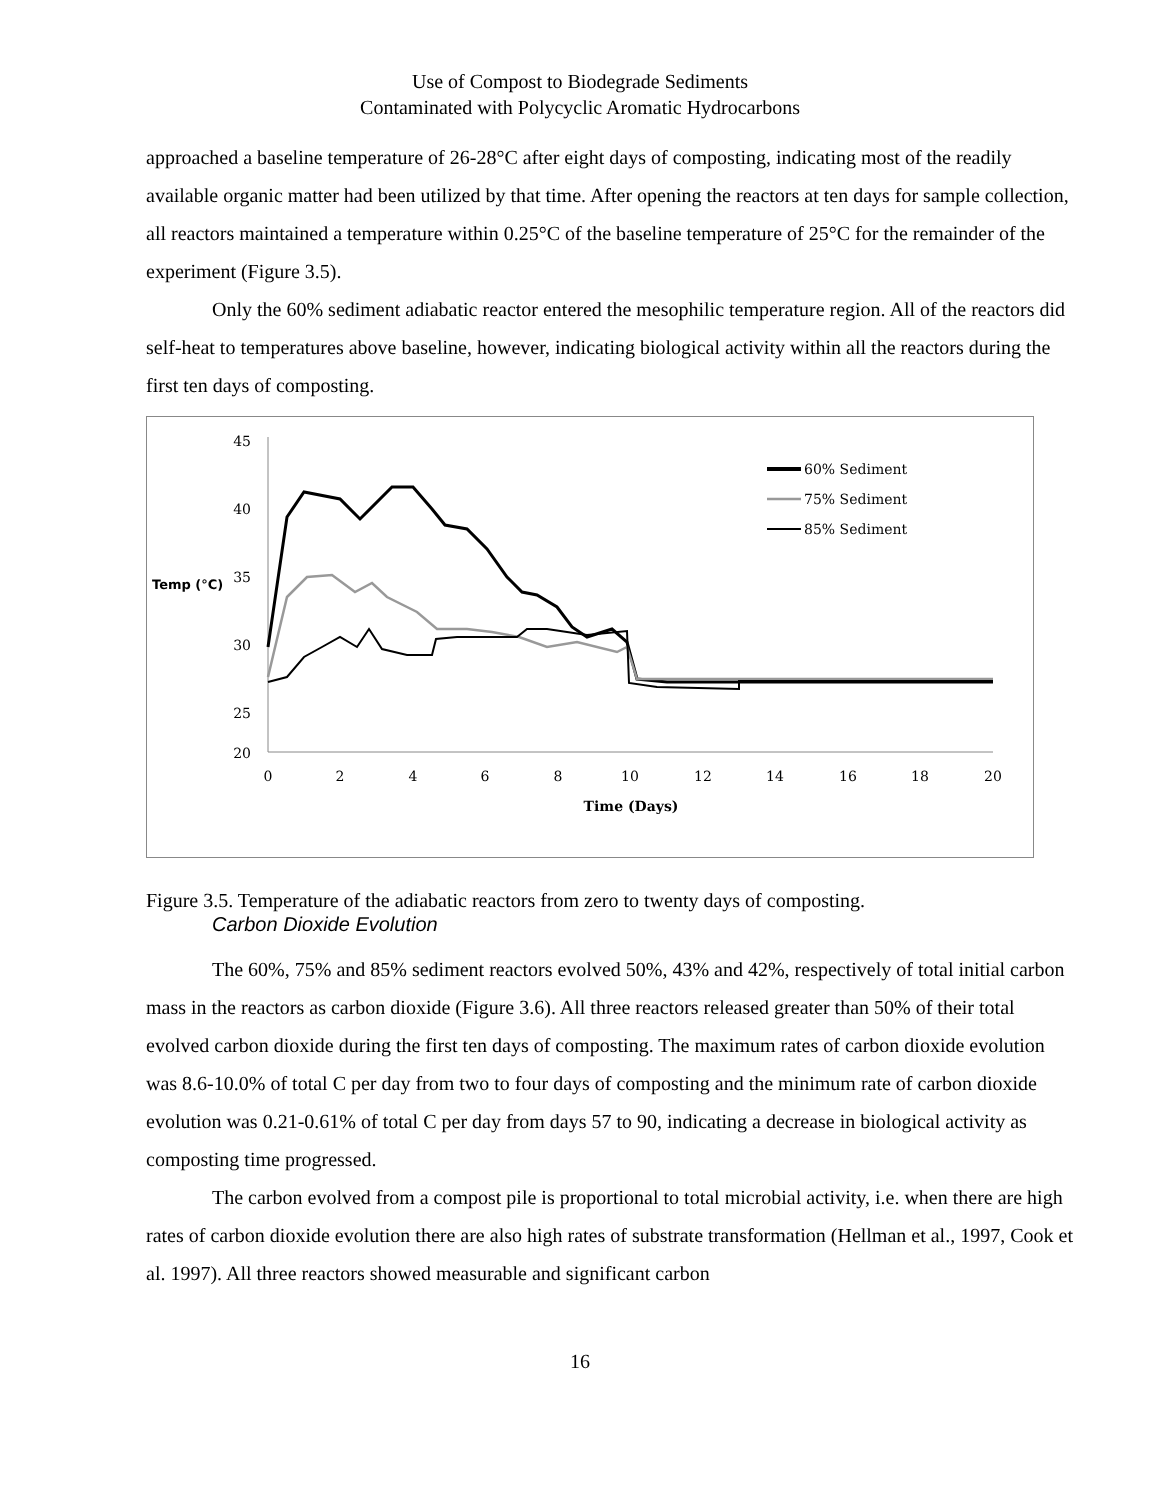Use of Compost to Biodegrade Sediments
Contaminated with Polycyclic Aromatic Hydrocarbons
approached a baseline temperature of 26-28°C after eight days of composting, indicating most of the readily available organic matter had been utilized by that time. After opening the reactors at ten days for sample collection, all reactors maintained a temperature within 0.25°C of the baseline temperature of 25°C for the remainder of the experiment (Figure 3.5).
Only the 60% sediment adiabatic reactor entered the mesophilic temperature region. All of the reactors did self-heat to temperatures above baseline, however, indicating biological activity within all the reactors during the first ten days of composting.
45
40
35
30
25
20
Temp (°C)
0
2
4
6
8
10
12
14
16
18
20
Time (Days)
60% Sediment
75% Sediment
85% Sediment
Figure 3.5. Temperature of the adiabatic reactors from zero to twenty days of composting.
Carbon Dioxide Evolution
The 60%, 75% and 85% sediment reactors evolved 50%, 43% and 42%, respectively of total initial carbon mass in the reactors as carbon dioxide (Figure 3.6). All three reactors released greater than 50% of their total evolved carbon dioxide during the first ten days of composting. The maximum rates of carbon dioxide evolution was 8.6-10.0% of total C per day from two to four days of composting and the minimum rate of carbon dioxide evolution was 0.21-0.61% of total C per day from days 57 to 90, indicating a decrease in biological activity as composting time progressed.
The carbon evolved from a compost pile is proportional to total microbial activity, i.e. when there are high rates of carbon dioxide evolution there are also high rates of substrate transformation (Hellman et al., 1997, Cook et al. 1997). All three reactors showed measurable and significant carbon
16